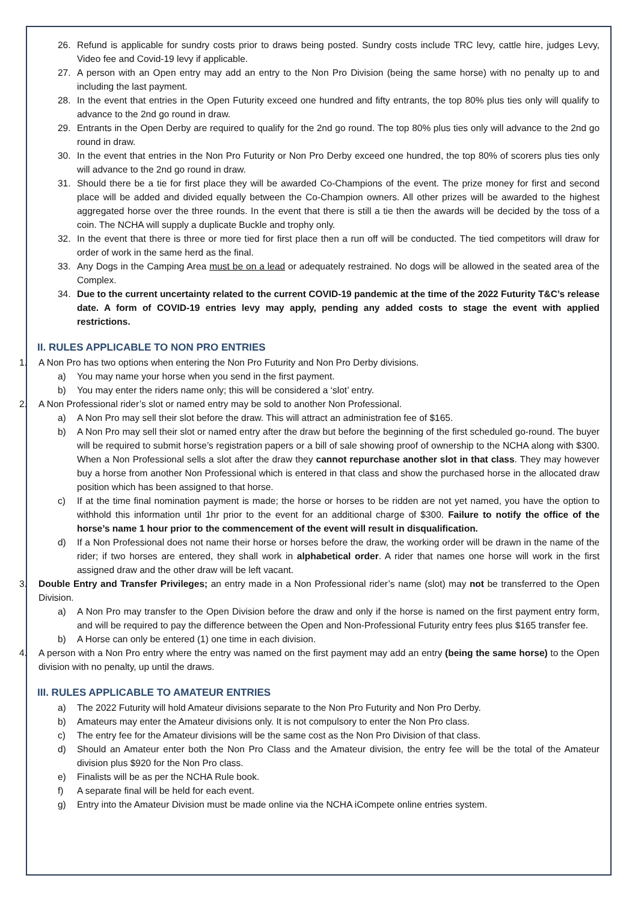26. Refund is applicable for sundry costs prior to draws being posted. Sundry costs include TRC levy, cattle hire, judges Levy, Video fee and Covid-19 levy if applicable.
27. A person with an Open entry may add an entry to the Non Pro Division (being the same horse) with no penalty up to and including the last payment.
28. In the event that entries in the Open Futurity exceed one hundred and fifty entrants, the top 80% plus ties only will qualify to advance to the 2nd go round in draw.
29. Entrants in the Open Derby are required to qualify for the 2nd go round. The top 80% plus ties only will advance to the 2nd go round in draw.
30. In the event that entries in the Non Pro Futurity or Non Pro Derby exceed one hundred, the top 80% of scorers plus ties only will advance to the 2nd go round in draw.
31. Should there be a tie for first place they will be awarded Co-Champions of the event. The prize money for first and second place will be added and divided equally between the Co-Champion owners. All other prizes will be awarded to the highest aggregated horse over the three rounds. In the event that there is still a tie then the awards will be decided by the toss of a coin. The NCHA will supply a duplicate Buckle and trophy only.
32. In the event that there is three or more tied for first place then a run off will be conducted. The tied competitors will draw for order of work in the same herd as the final.
33. Any Dogs in the Camping Area must be on a lead or adequately restrained. No dogs will be allowed in the seated area of the Complex.
34. Due to the current uncertainty related to the current COVID-19 pandemic at the time of the 2022 Futurity T&C’s release date. A form of COVID-19 entries levy may apply, pending any added costs to stage the event with applied restrictions.
II. RULES APPLICABLE TO NON PRO ENTRIES
1. A Non Pro has two options when entering the Non Pro Futurity and Non Pro Derby divisions.
a) You may name your horse when you send in the first payment.
b) You may enter the riders name only; this will be considered a ‘slot’ entry.
2. A Non Professional rider’s slot or named entry may be sold to another Non Professional.
a) A Non Pro may sell their slot before the draw. This will attract an administration fee of $165.
b) A Non Pro may sell their slot or named entry after the draw but before the beginning of the first scheduled go-round. The buyer will be required to submit horse’s registration papers or a bill of sale showing proof of ownership to the NCHA along with $300. When a Non Professional sells a slot after the draw they cannot repurchase another slot in that class. They may however buy a horse from another Non Professional which is entered in that class and show the purchased horse in the allocated draw position which has been assigned to that horse.
c) If at the time final nomination payment is made; the horse or horses to be ridden are not yet named, you have the option to withhold this information until 1hr prior to the event for an additional charge of $300. Failure to notify the office of the horse’s name 1 hour prior to the commencement of the event will result in disqualification.
d) If a Non Professional does not name their horse or horses before the draw, the working order will be drawn in the name of the rider; if two horses are entered, they shall work in alphabetical order. A rider that names one horse will work in the first assigned draw and the other draw will be left vacant.
3. Double Entry and Transfer Privileges; an entry made in a Non Professional rider’s name (slot) may not be transferred to the Open Division.
a) A Non Pro may transfer to the Open Division before the draw and only if the horse is named on the first payment entry form, and will be required to pay the difference between the Open and Non-Professional Futurity entry fees plus $165 transfer fee.
b) A Horse can only be entered (1) one time in each division.
4. A person with a Non Pro entry where the entry was named on the first payment may add an entry (being the same horse) to the Open division with no penalty, up until the draws.
III. RULES APPLICABLE TO AMATEUR ENTRIES
a) The 2022 Futurity will hold Amateur divisions separate to the Non Pro Futurity and Non Pro Derby.
b) Amateurs may enter the Amateur divisions only. It is not compulsory to enter the Non Pro class.
c) The entry fee for the Amateur divisions will be the same cost as the Non Pro Division of that class.
d) Should an Amateur enter both the Non Pro Class and the Amateur division, the entry fee will be the total of the Amateur division plus $920 for the Non Pro class.
e) Finalists will be as per the NCHA Rule book.
f) A separate final will be held for each event.
g) Entry into the Amateur Division must be made online via the NCHA iCompete online entries system.